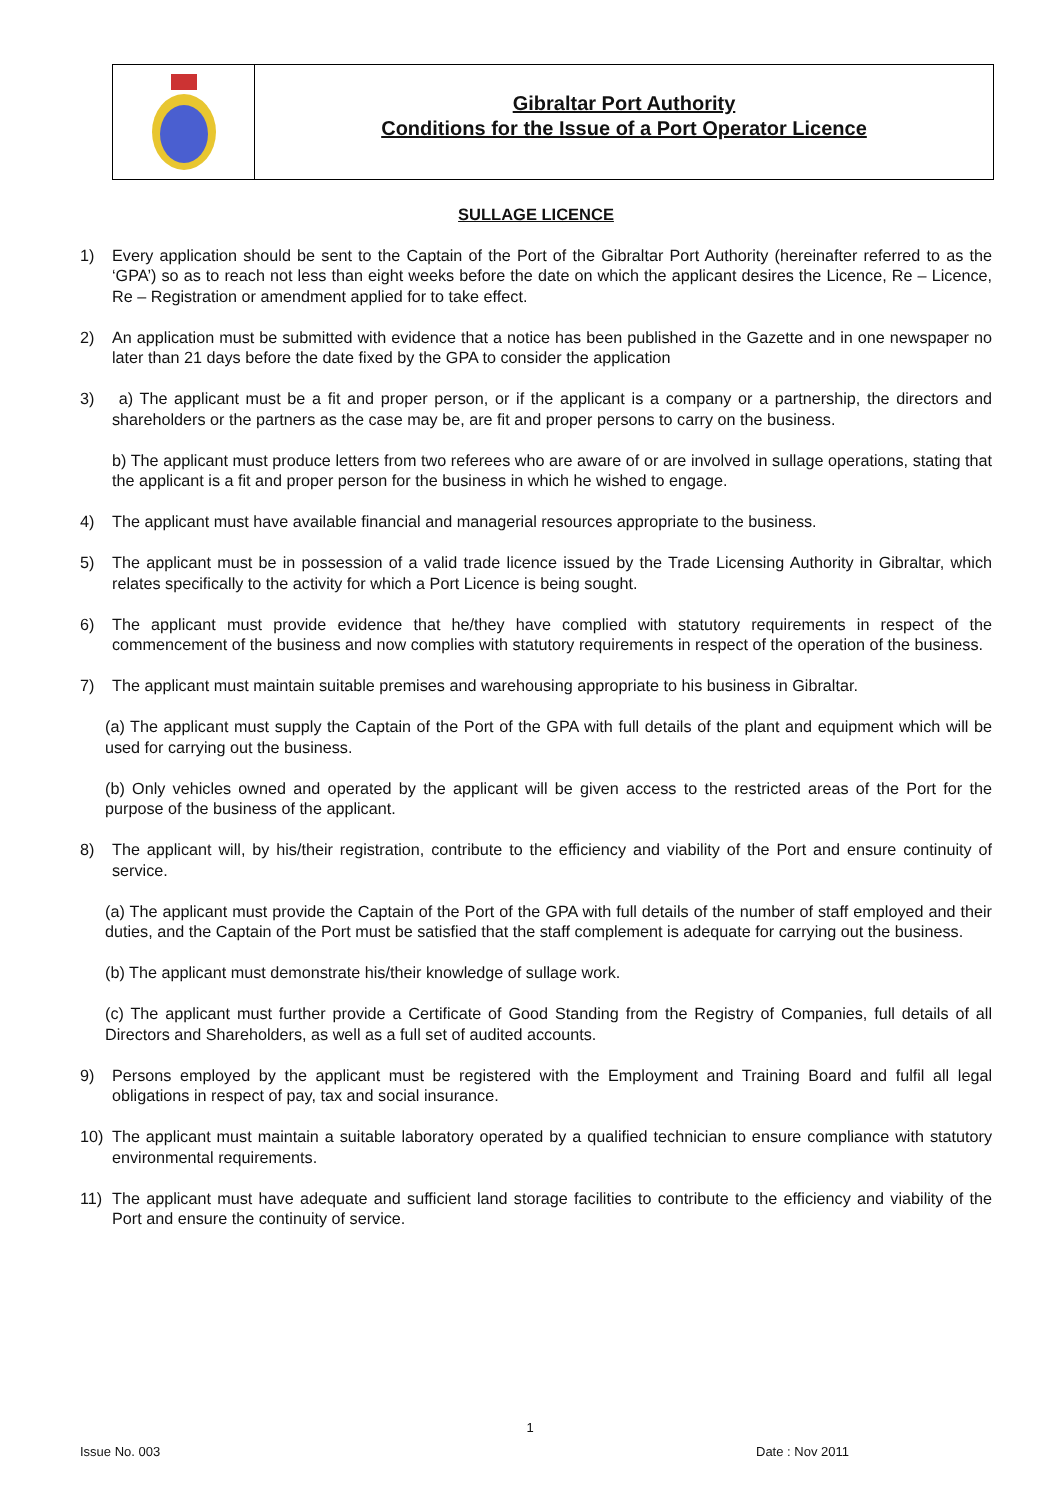Gibraltar Port Authority
Conditions for the Issue of a Port Operator Licence
SULLAGE LICENCE
1) Every application should be sent to the Captain of the Port of the Gibraltar Port Authority (hereinafter referred to as the ‘GPA’) so as to reach not less than eight weeks before the date on which the applicant desires the Licence, Re – Licence, Re – Registration or amendment applied for to take effect.
2) An application must be submitted with evidence that a notice has been published in the Gazette and in one newspaper no later than 21 days before the date fixed by the GPA to consider the application
3) a) The applicant must be a fit and proper person, or if the applicant is a company or a partnership, the directors and shareholders or the partners as the case may be, are fit and proper persons to carry on the business.
b) The applicant must produce letters from two referees who are aware of or are involved in sullage operations, stating that the applicant is a fit and proper person for the business in which he wished to engage.
4) The applicant must have available financial and managerial resources appropriate to the business.
5) The applicant must be in possession of a valid trade licence issued by the Trade Licensing Authority in Gibraltar, which relates specifically to the activity for which a Port Licence is being sought.
6) The applicant must provide evidence that he/they have complied with statutory requirements in respect of the commencement of the business and now complies with statutory requirements in respect of the operation of the business.
7) The applicant must maintain suitable premises and warehousing appropriate to his business in Gibraltar.
(a) The applicant must supply the Captain of the Port of the GPA with full details of the plant and equipment which will be used for carrying out the business.
(b) Only vehicles owned and operated by the applicant will be given access to the restricted areas of the Port for the purpose of the business of the applicant.
8) The applicant will, by his/their registration, contribute to the efficiency and viability of the Port and ensure continuity of service.
(a) The applicant must provide the Captain of the Port of the GPA with full details of the number of staff employed and their duties, and the Captain of the Port must be satisfied that the staff complement is adequate for carrying out the business.
(b) The applicant must demonstrate his/their knowledge of sullage work.
(c) The applicant must further provide a Certificate of Good Standing from the Registry of Companies, full details of all Directors and Shareholders, as well as a full set of audited accounts.
9) Persons employed by the applicant must be registered with the Employment and Training Board and fulfil all legal obligations in respect of pay, tax and social insurance.
10) The applicant must maintain a suitable laboratory operated by a qualified technician to ensure compliance with statutory environmental requirements.
11) The applicant must have adequate and sufficient land storage facilities to contribute to the efficiency and viability of the Port and ensure the continuity of service.
1
Issue No. 003 Date : Nov 2011